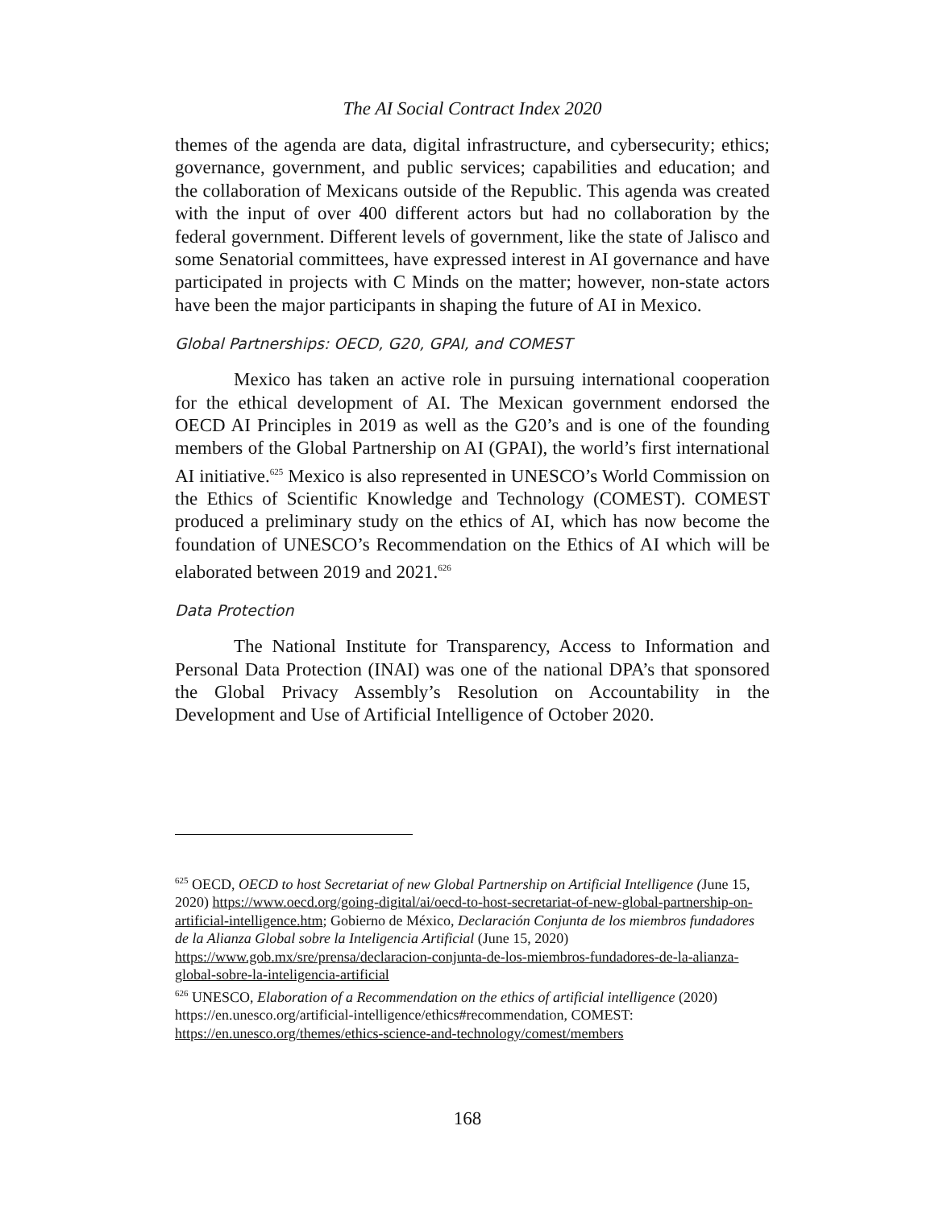The AI Social Contract Index 2020
themes of the agenda are data, digital infrastructure, and cybersecurity; ethics; governance, government, and public services; capabilities and education; and the collaboration of Mexicans outside of the Republic. This agenda was created with the input of over 400 different actors but had no collaboration by the federal government. Different levels of government, like the state of Jalisco and some Senatorial committees, have expressed interest in AI governance and have participated in projects with C Minds on the matter; however, non-state actors have been the major participants in shaping the future of AI in Mexico.
Global Partnerships: OECD, G20, GPAI, and COMEST
Mexico has taken an active role in pursuing international cooperation for the ethical development of AI. The Mexican government endorsed the OECD AI Principles in 2019 as well as the G20’s and is one of the founding members of the Global Partnership on AI (GPAI), the world’s first international AI initiative.<sup>625</sup> Mexico is also represented in UNESCO’s World Commission on the Ethics of Scientific Knowledge and Technology (COMEST). COMEST produced a preliminary study on the ethics of AI, which has now become the foundation of UNESCO’s Recommendation on the Ethics of AI which will be elaborated between 2019 and 2021.<sup>626</sup>
Data Protection
The National Institute for Transparency, Access to Information and Personal Data Protection (INAI) was one of the national DPA’s that sponsored the Global Privacy Assembly’s Resolution on Accountability in the Development and Use of Artificial Intelligence of October 2020.
<sup>625</sup> OECD, OECD to host Secretariat of new Global Partnership on Artificial Intelligence (June 15, 2020) https://www.oecd.org/going-digital/ai/oecd-to-host-secretariat-of-new-global-partnership-on-artificial-intelligence.htm; Gobierno de México, Declaración Conjunta de los miembros fundadores de la Alianza Global sobre la Inteligencia Artificial (June 15, 2020) https://www.gob.mx/sre/prensa/declaracion-conjunta-de-los-miembros-fundadores-de-la-alianza-global-sobre-la-inteligencia-artificial
<sup>626</sup> UNESCO, Elaboration of a Recommendation on the ethics of artificial intelligence (2020) https://en.unesco.org/artificial-intelligence/ethics#recommendation, COMEST: https://en.unesco.org/themes/ethics-science-and-technology/comest/members
168